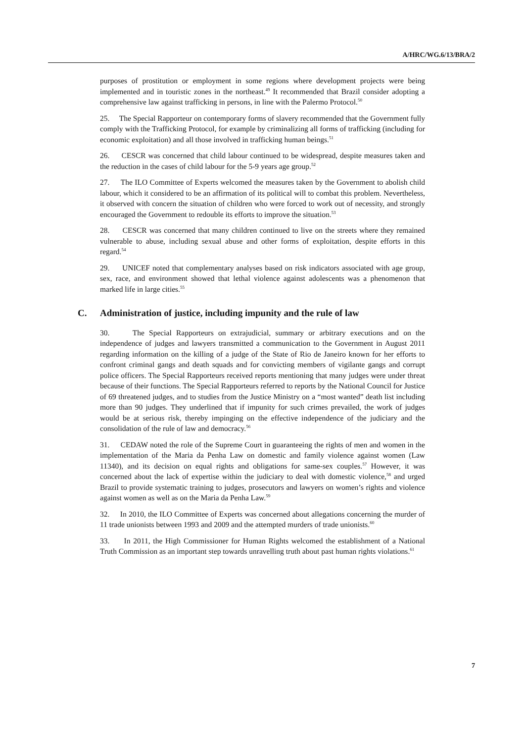A/HRC/WG.6/13/BRA/2
purposes of prostitution or employment in some regions where development projects were being implemented and in touristic zones in the northeast.<sup>49</sup> It recommended that Brazil consider adopting a comprehensive law against trafficking in persons, in line with the Palermo Protocol.<sup>50</sup>
25. The Special Rapporteur on contemporary forms of slavery recommended that the Government fully comply with the Trafficking Protocol, for example by criminalizing all forms of trafficking (including for economic exploitation) and all those involved in trafficking human beings.<sup>51</sup>
26. CESCR was concerned that child labour continued to be widespread, despite measures taken and the reduction in the cases of child labour for the 5-9 years age group.<sup>52</sup>
27. The ILO Committee of Experts welcomed the measures taken by the Government to abolish child labour, which it considered to be an affirmation of its political will to combat this problem. Nevertheless, it observed with concern the situation of children who were forced to work out of necessity, and strongly encouraged the Government to redouble its efforts to improve the situation.<sup>53</sup>
28. CESCR was concerned that many children continued to live on the streets where they remained vulnerable to abuse, including sexual abuse and other forms of exploitation, despite efforts in this regard.<sup>54</sup>
29. UNICEF noted that complementary analyses based on risk indicators associated with age group, sex, race, and environment showed that lethal violence against adolescents was a phenomenon that marked life in large cities.<sup>55</sup>
C. Administration of justice, including impunity and the rule of law
30. The Special Rapporteurs on extrajudicial, summary or arbitrary executions and on the independence of judges and lawyers transmitted a communication to the Government in August 2011 regarding information on the killing of a judge of the State of Rio de Janeiro known for her efforts to confront criminal gangs and death squads and for convicting members of vigilante gangs and corrupt police officers. The Special Rapporteurs received reports mentioning that many judges were under threat because of their functions. The Special Rapporteurs referred to reports by the National Council for Justice of 69 threatened judges, and to studies from the Justice Ministry on a “most wanted” death list including more than 90 judges. They underlined that if impunity for such crimes prevailed, the work of judges would be at serious risk, thereby impinging on the effective independence of the judiciary and the consolidation of the rule of law and democracy.<sup>56</sup>
31. CEDAW noted the role of the Supreme Court in guaranteeing the rights of men and women in the implementation of the Maria da Penha Law on domestic and family violence against women (Law 11340), and its decision on equal rights and obligations for same-sex couples.<sup>57</sup> However, it was concerned about the lack of expertise within the judiciary to deal with domestic violence,<sup>58</sup> and urged Brazil to provide systematic training to judges, prosecutors and lawyers on women’s rights and violence against women as well as on the Maria da Penha Law.<sup>59</sup>
32. In 2010, the ILO Committee of Experts was concerned about allegations concerning the murder of 11 trade unionists between 1993 and 2009 and the attempted murders of trade unionists.<sup>60</sup>
33. In 2011, the High Commissioner for Human Rights welcomed the establishment of a National Truth Commission as an important step towards unravelling truth about past human rights violations.<sup>61</sup>
7